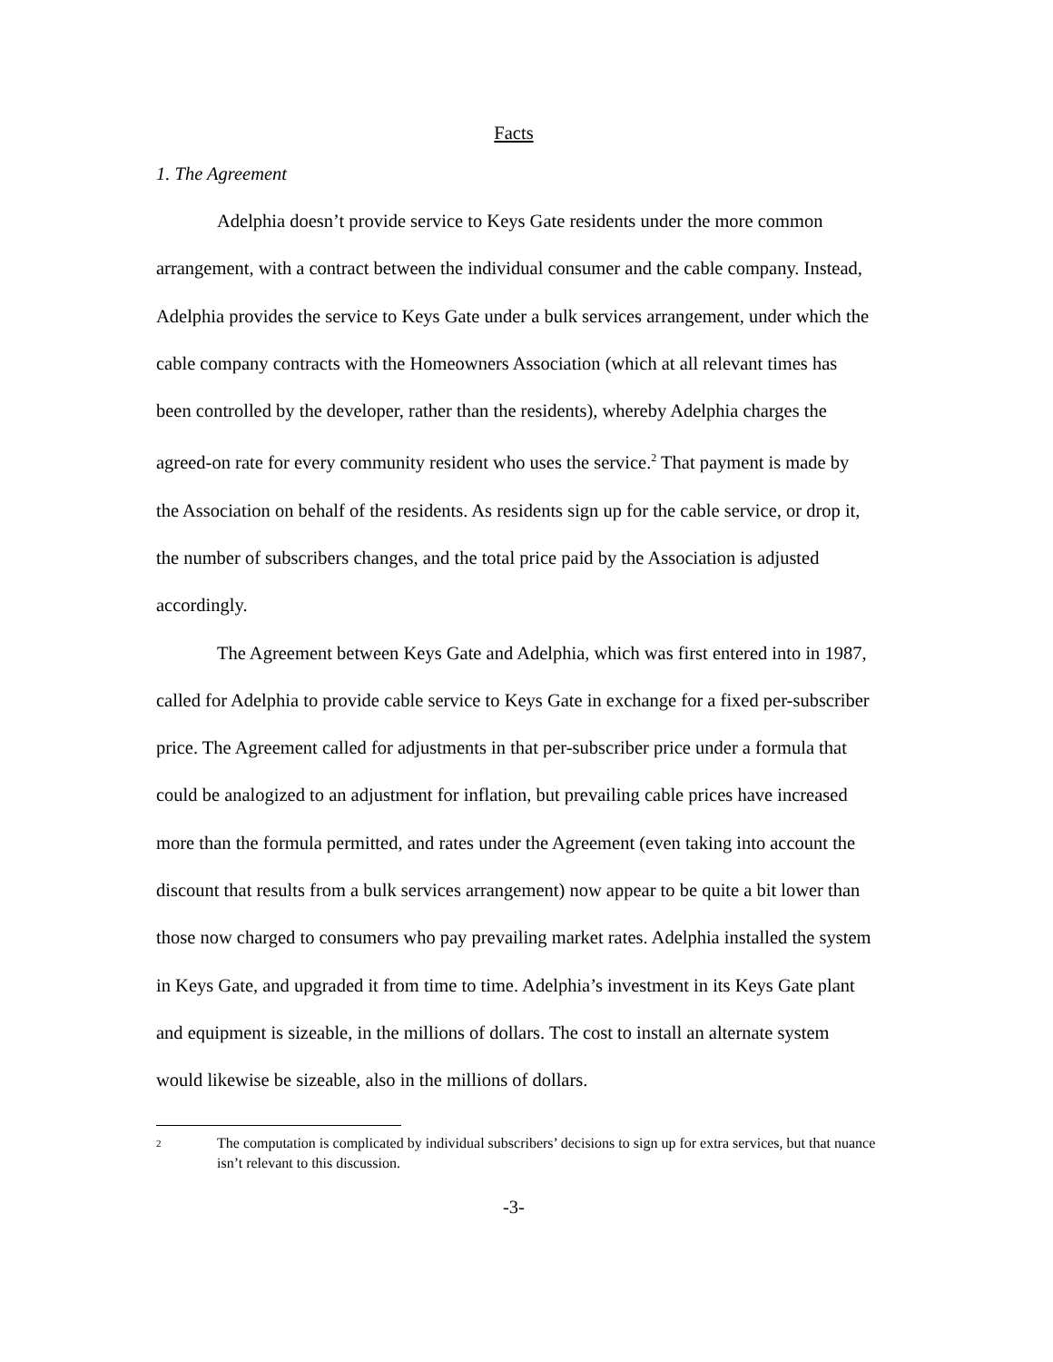Facts
1. The Agreement
Adelphia doesn’t provide service to Keys Gate residents under the more common arrangement, with a contract between the individual consumer and the cable company. Instead, Adelphia provides the service to Keys Gate under a bulk services arrangement, under which the cable company contracts with the Homeowners Association (which at all relevant times has been controlled by the developer, rather than the residents), whereby Adelphia charges the agreed-on rate for every community resident who uses the service.<sup>2</sup> That payment is made by the Association on behalf of the residents. As residents sign up for the cable service, or drop it, the number of subscribers changes, and the total price paid by the Association is adjusted accordingly.
The Agreement between Keys Gate and Adelphia, which was first entered into in 1987, called for Adelphia to provide cable service to Keys Gate in exchange for a fixed per-subscriber price. The Agreement called for adjustments in that per-subscriber price under a formula that could be analogized to an adjustment for inflation, but prevailing cable prices have increased more than the formula permitted, and rates under the Agreement (even taking into account the discount that results from a bulk services arrangement) now appear to be quite a bit lower than those now charged to consumers who pay prevailing market rates. Adelphia installed the system in Keys Gate, and upgraded it from time to time. Adelphia’s investment in its Keys Gate plant and equipment is sizeable, in the millions of dollars. The cost to install an alternate system would likewise be sizeable, also in the millions of dollars.
2 The computation is complicated by individual subscribers’ decisions to sign up for extra services, but that nuance isn’t relevant to this discussion.
-3-